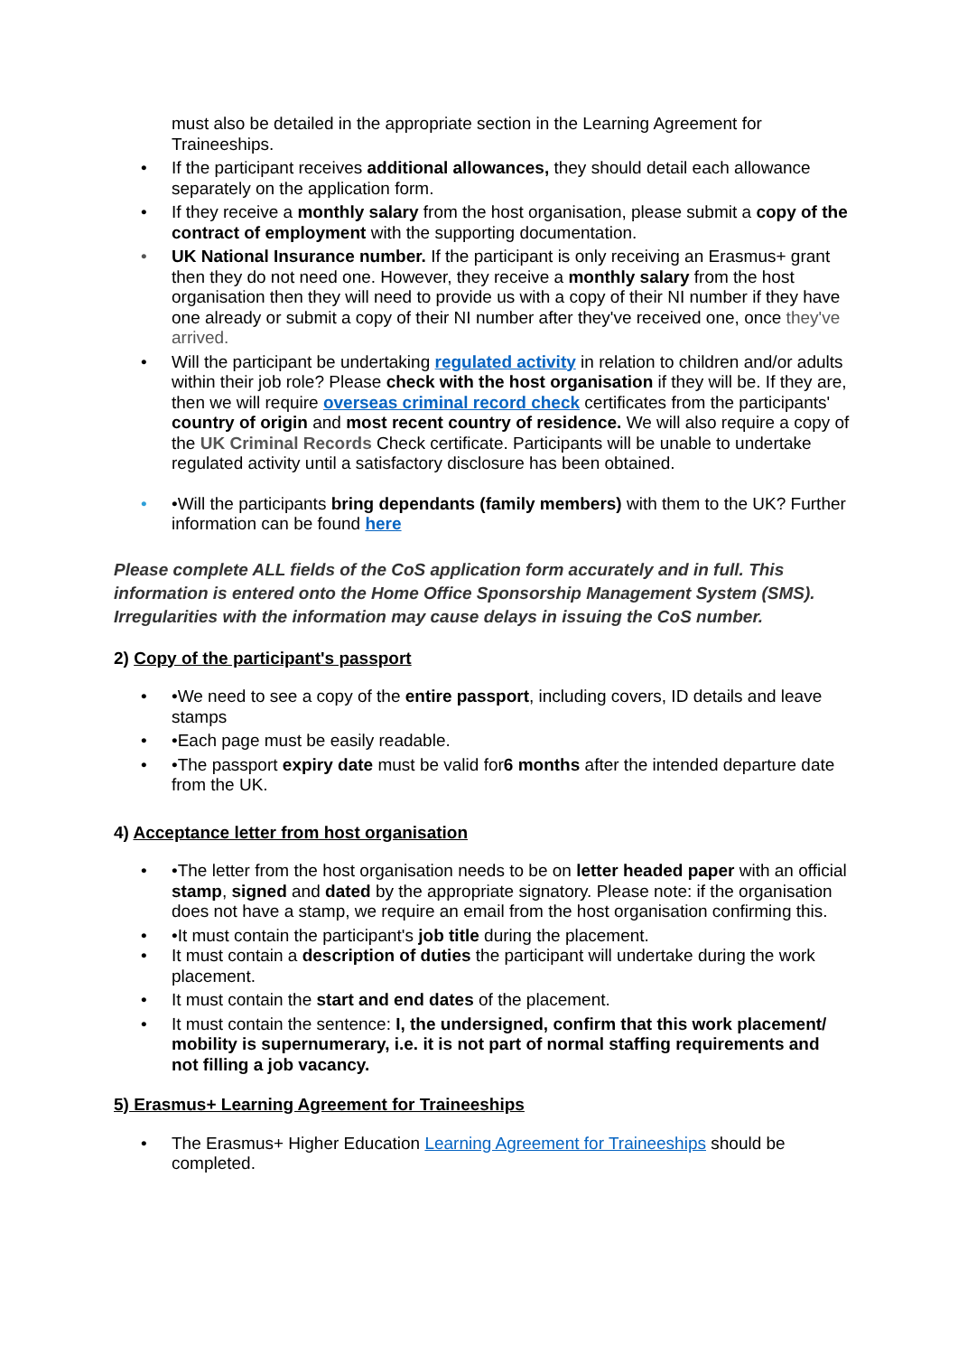must also be detailed in the appropriate section in the Learning Agreement for Traineeships.
• If the participant receives additional allowances, they should detail each allowance separately on the application form.
• If they receive a monthly salary from the host organisation, please submit a copy of the contract of employment with the supporting documentation.
• UK National Insurance number. If the participant is only receiving an Erasmus+ grant then they do not need one. However, they receive a monthly salary from the host organisation then they will need to provide us with a copy of their NI number if they have one already or submit a copy of their NI number after they've received one, once they've arrived.
• Will the participant be undertaking regulated activity in relation to children and/or adults within their job role? Please check with the host organisation if they will be. If they are, then we will require overseas criminal record check certificates from the participants' country of origin and most recent country of residence. We will also require a copy of the UK Criminal Records Check certificate. Participants will be unable to undertake regulated activity until a satisfactory disclosure has been obtained.
• •Will the participants bring dependants (family members) with them to the UK? Further information can be found here
Please complete ALL fields of the CoS application form accurately and in full. This information is entered onto the Home Office Sponsorship Management System (SMS). Irregularities with the information may cause delays in issuing the CoS number.
2) Copy of the participant's passport
• •We need to see a copy of the entire passport, including covers, ID details and leave stamps
• •Each page must be easily readable.
• •The passport expiry date must be valid for6 months after the intended departure date from the UK.
4) Acceptance letter from host organisation
• •The letter from the host organisation needs to be on letter headed paper with an official stamp, signed and dated by the appropriate signatory. Please note: if the organisation does not have a stamp, we require an email from the host organisation confirming this.
• •It must contain the participant's job title during the placement.
• It must contain a description of duties the participant will undertake during the work placement.
• It must contain the start and end dates of the placement.
• It must contain the sentence: I, the undersigned, confirm that this work placement/ mobility is supernumerary, i.e. it is not part of normal staffing requirements and not filling a job vacancy.
5) Erasmus+ Learning Agreement for Traineeships
• The Erasmus+ Higher Education Learning Agreement for Traineeships should be completed.